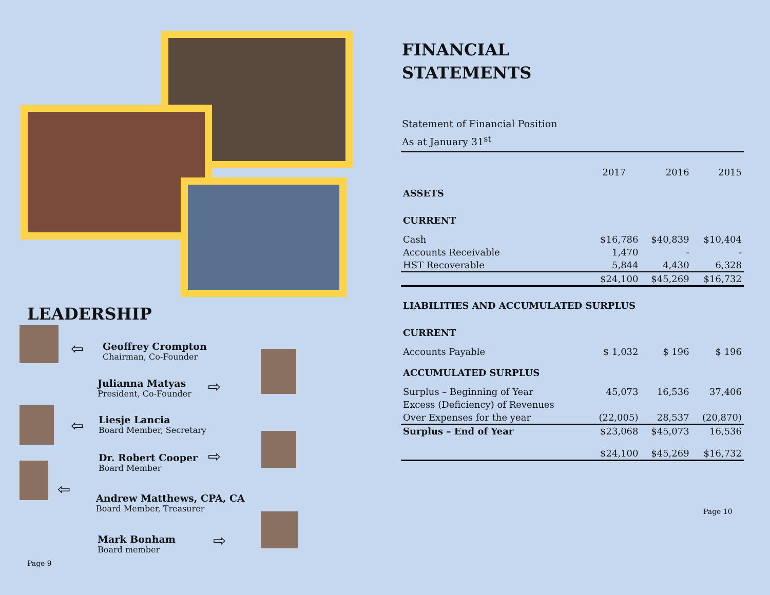LEADERSHIP
⇦
Geoffrey Crompton
Chairman, Co-Founder
Julianna Matyas
President, Co-Founder
⇨
⇦
Liesje Lancia
Board Member, Secretary
Dr. Robert Cooper
Board Member
⇨
⇦
Andrew Matthews, CPA, CA
Board Member, Treasurer
Mark Bonham
Board member
⇨
Page 9
FINANCIAL
STATEMENTS
Statement of Financial Position
As at January 31<sup>st</sup>
| | 2017 | 2016 | 2015 |
| ASSETS | | | |
| CURRENT | | | |
| Cash | $16,786 | $40,839 | $10,404 |
| Accounts Receivable | 1,470 | - | - |
| HST Recoverable | 5,844 | 4,430 | 6,328 |
| | $24,100 | $45,269 | $16,732 |
| LIABILITIES AND ACCUMULATED SURPLUS | | | |
| CURRENT | | | |
| Accounts Payable | $ 1,032 | $ 196 | $ 196 |
| ACCUMULATED SURPLUS | | | |
| Surplus – Beginning of Year | 45,073 | 16,536 | 37,406 |
| Excess (Deficiency) of Revenues | | | |
| Over Expenses for the year | (22,005) | 28,537 | (20,870) |
| Surplus – End of Year | $23,068 | $45,073 | 16,536 |
| | $24,100 | $45,269 | $16,732 |
Page 10